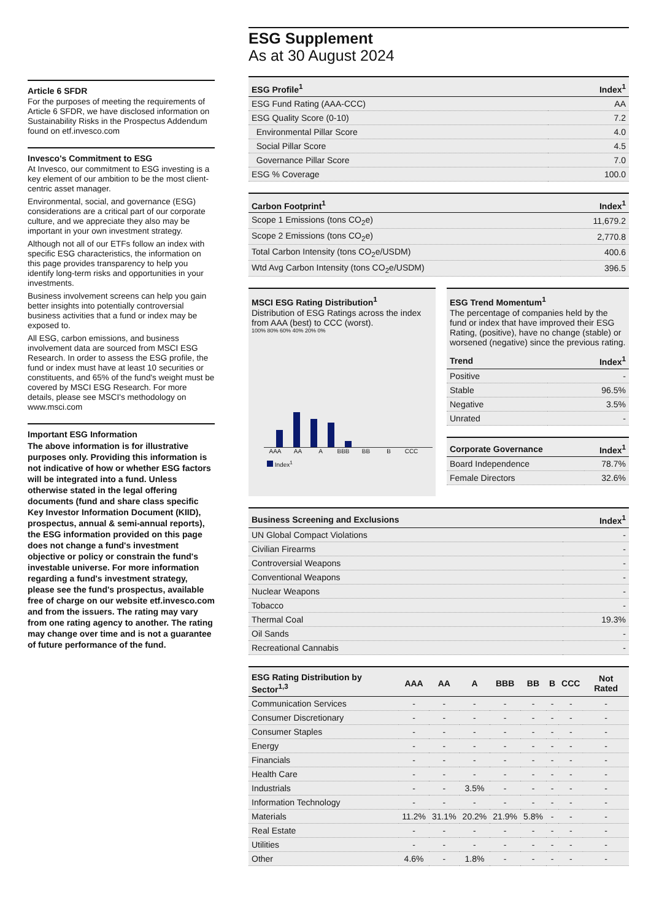Article 6 SFDR
For the purposes of meeting the requirements of Article 6 SFDR, we have disclosed information on Sustainability Risks in the Prospectus Addendum found on etf.invesco.com
Invesco's Commitment to ESG
At Invesco, our commitment to ESG investing is a key element of our ambition to be the most client-centric asset manager.
Environmental, social, and governance (ESG) considerations are a critical part of our corporate culture, and we appreciate they also may be important in your own investment strategy.
Although not all of our ETFs follow an index with specific ESG characteristics, the information on this page provides transparency to help you identify long-term risks and opportunities in your investments.
Business involvement screens can help you gain better insights into potentially controversial business activities that a fund or index may be exposed to.
All ESG, carbon emissions, and business involvement data are sourced from MSCI ESG Research. In order to assess the ESG profile, the fund or index must have at least 10 securities or constituents, and 65% of the fund's weight must be covered by MSCI ESG Research. For more details, please see MSCI's methodology on www.msci.com
Important ESG Information
The above information is for illustrative purposes only. Providing this information is not indicative of how or whether ESG factors will be integrated into a fund. Unless otherwise stated in the legal offering documents (fund and share class specific Key Investor Information Document (KIID), prospectus, annual & semi-annual reports), the ESG information provided on this page does not change a fund's investment objective or policy or constrain the fund's investable universe. For more information regarding a fund's investment strategy, please see the fund's prospectus, available free of charge on our website etf.invesco.com and from the issuers. The rating may vary from one rating agency to another. The rating may change over time and is not a guarantee of future performance of the fund.
ESG Supplement
As at 30 August 2024
| ESG Profile<sup>1</sup> | Index<sup>1</sup> |
| --- | --- |
| ESG Fund Rating (AAA-CCC) | AA |
| ESG Quality Score (0-10) | 7.2 |
| Environmental Pillar Score | 4.0 |
| Social Pillar Score | 4.5 |
| Governance Pillar Score | 7.0 |
| ESG % Coverage | 100.0 |
| Carbon Footprint<sup>1</sup> | Index<sup>1</sup> |
| --- | --- |
| Scope 1 Emissions (tons CO<sub>2</sub>e) | 11,679.2 |
| Scope 2 Emissions (tons CO<sub>2</sub>e) | 2,770.8 |
| Total Carbon Intensity (tons CO<sub>2</sub>e/USDM) | 400.6 |
| Wtd Avg Carbon Intensity (tons CO<sub>2</sub>e/USDM) | 396.5 |
MSCI ESG Rating Distribution<sup>1</sup>
Distribution of ESG Ratings across the index from AAA (best) to CCC (worst).
100% 80% 60% 40% 20% 0%
AAA AA A BBB BB B CCC
Index<sup>1</sup>
ESG Trend Momentum<sup>1</sup>
The percentage of companies held by the fund or index that have improved their ESG Rating, (positive), have no change (stable) or worsened (negative) since the previous rating.
| Trend | Index<sup>1</sup> |
| --- | --- |
| Positive | - |
| Stable | 96.5% |
| Negative | 3.5% |
| Unrated | - |
| Corporate Governance | Index<sup>1</sup> |
| --- | --- |
| Board Independence | 78.7% |
| Female Directors | 32.6% |
| Business Screening and Exclusions | Index<sup>1</sup> |
| --- | --- |
| UN Global Compact Violations | - |
| Civilian Firearms | - |
| Controversial Weapons | - |
| Conventional Weapons | - |
| Nuclear Weapons | - |
| Tobacco | - |
| Thermal Coal | 19.3% |
| Oil Sands | - |
| Recreational Cannabis | - |
| ESG Rating Distribution by Sector<sup>1,3</sup> | AAA | AA | A | BBB | BB | B | CCC | Not Rated |
| --- | --- | --- | --- | --- | --- | --- | --- | --- |
| Communication Services | - | - | - | - | - | - | - | - |
| Consumer Discretionary | - | - | - | - | - | - | - | - |
| Consumer Staples | - | - | - | - | - | - | - | - |
| Energy | - | - | - | - | - | - | - | - |
| Financials | - | - | - | - | - | - | - | - |
| Health Care | - | - | - | - | - | - | - | - |
| Industrials | - | - | 3.5% | - | - | - | - | - |
| Information Technology | - | - | - | - | - | - | - | - |
| Materials | 11.2% | 31.1% | 20.2% | 21.9% | 5.8% | - | - | - |
| Real Estate | - | - | - | - | - | - | - | - |
| Utilities | - | - | - | - | - | - | - | - |
| Other | 4.6% | - | 1.8% | - | - | - | - | - |